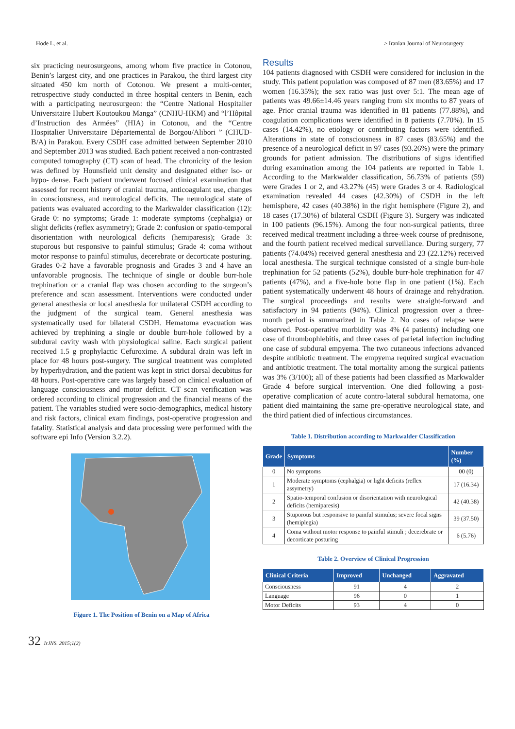Hode L, et al. > Iranian Journal of Neurosurgery
six practicing neurosurgeons, among whom five practice in Cotonou, Benin’s largest city, and one practices in Parakou, the third largest city situated 450 km north of Cotonou. We present a multi-center, retrospective study conducted in three hospital centers in Benin, each with a participating neurosurgeon: the “Centre National Hospitalier Universitaire Hubert Koutoukou Manga” (CNHU-HKM) and “l’Hôpital d’Instruction des Armées” (HIA) in Cotonou, and the “Centre Hospitalier Universitaire Départemental de Borgou/Alibori ” (CHUD-B/A) in Parakou. Every CSDH case admitted between September 2010 and September 2013 was studied. Each patient received a non-contrasted computed tomography (CT) scan of head. The chronicity of the lesion was defined by Hounsfield unit density and designated either iso- or hypo- dense. Each patient underwent focused clinical examination that assessed for recent history of cranial trauma, anticoagulant use, changes in consciousness, and neurological deficits. The neurological state of patients was evaluated according to the Markwalder classification (12): Grade 0: no symptoms; Grade 1: moderate symptoms (cephalgia) or slight deficits (reflex asymmetry); Grade 2: confusion or spatio-temporal disorientation with neurological deficits (hemiparesis); Grade 3: stuporous but responsive to painful stimulus; Grade 4: coma without motor response to painful stimulus, decerebrate or decorticate posturing. Grades 0-2 have a favorable prognosis and Grades 3 and 4 have an unfavorable prognosis. The technique of single or double burr-hole trephination or a cranial flap was chosen according to the surgeon’s preference and scan assessment. Interventions were conducted under general anesthesia or local anesthesia for unilateral CSDH according to the judgment of the surgical team. General anesthesia was systematically used for bilateral CSDH. Hematoma evacuation was achieved by trephining a single or double burr-hole followed by a subdural cavity wash with physiological saline. Each surgical patient received 1.5 g prophylactic Cefuroxime. A subdural drain was left in place for 48 hours post-surgery. The surgical treatment was completed by hyperhydration, and the patient was kept in strict dorsal decubitus for 48 hours. Post-operative care was largely based on clinical evaluation of language consciousness and motor deficit. CT scan verification was ordered according to clinical progression and the financial means of the patient. The variables studied were socio-demographics, medical history and risk factors, clinical exam findings, post-operative progression and fatality. Statistical analysis and data processing were performed with the software epi Info (Version 3.2.2).
Figure 1. The Position of Benin on a Map of Africa
Results
104 patients diagnosed with CSDH were considered for inclusion in the study. This patient population was composed of 87 men (83.65%) and 17 women (16.35%); the sex ratio was just over 5:1. The mean age of patients was 49.66±14.46 years ranging from six months to 87 years of age. Prior cranial trauma was identified in 81 patients (77.88%), and coagulation complications were identified in 8 patients (7.70%). In 15 cases (14.42%), no etiology or contributing factors were identified. Alterations in state of consciousness in 87 cases (83.65%) and the presence of a neurological deficit in 97 cases (93.26%) were the primary grounds for patient admission. The distributions of signs identified during examination among the 104 patients are reported in Table 1. According to the Markwalder classification, 56.73% of patients (59) were Grades 1 or 2, and 43.27% (45) were Grades 3 or 4. Radiological examination revealed 44 cases (42.30%) of CSDH in the left hemisphere, 42 cases (40.38%) in the right hemisphere (Figure 2), and 18 cases (17.30%) of bilateral CSDH (Figure 3). Surgery was indicated in 100 patients (96.15%). Among the four non-surgical patients, three received medical treatment including a three-week course of prednisone, and the fourth patient received medical surveillance. During surgery, 77 patients (74.04%) received general anesthesia and 23 (22.12%) received local anesthesia. The surgical technique consisted of a single burr-hole trephination for 52 patients (52%), double burr-hole trephination for 47 patients (47%), and a five-hole bone flap in one patient (1%). Each patient systematically underwent 48 hours of drainage and rehydration. The surgical proceedings and results were straight-forward and satisfactory in 94 patients (94%). Clinical progression over a three-month period is summarized in Table 2. No cases of relapse were observed. Post-operative morbidity was 4% (4 patients) including one case of thrombophlebitis, and three cases of parietal infection including one case of subdural empyema. The two cutaneous infections advanced despite antibiotic treatment. The empyema required surgical evacuation and antibiotic treatment. The total mortality among the surgical patients was 3% (3/100); all of these patients had been classified as Markwalder Grade 4 before surgical intervention. One died following a post-operative complication of acute contro-lateral subdural hematoma, one patient died maintaining the same pre-operative neurological state, and the third patient died of infectious circumstances.
Table 1. Distribution according to Markwalder Classification
| Grade | Symptoms | Number (%) |
| --- | --- | --- |
| 0 | No symptoms | 00 (0) |
| 1 | Moderate symptoms (cephalgia) or light deficits (reflex assymetry) | 17 (16.34) |
| 2 | Spatio-temporal confusion or disorientation with neurological deficits (hemiparesis) | 42 (40.38) |
| 3 | Stuporous but responsive to painful stimulus; severe focal signs (hemiplegia) | 39 (37.50) |
| 4 | Coma without motor response to painful stimuli ; decerebrate or decorticate posturing | 6 (5.76) |
Table 2. Overview of Clinical Progression
| Clinical Criteria | Improved | Unchanged | Aggravated |
| --- | --- | --- | --- |
| Consciousness | 91 | 4 | 2 |
| Language | 96 | 0 | 1 |
| Motor Deficits | 93 | 4 | 0 |
32 IrJNS. 2015;1(2)